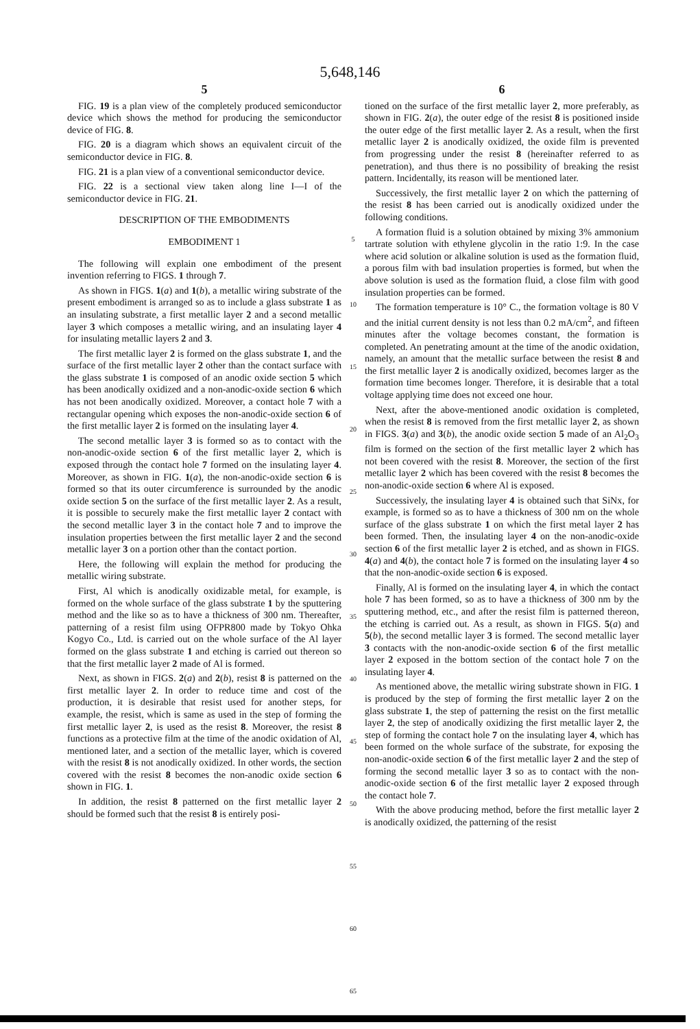5,648,146
5
FIG. 19 is a plan view of the completely produced semiconductor device which shows the method for producing the semiconductor device of FIG. 8.
FIG. 20 is a diagram which shows an equivalent circuit of the semiconductor device in FIG. 8.
FIG. 21 is a plan view of a conventional semiconductor device.
FIG. 22 is a sectional view taken along line I—I of the semiconductor device in FIG. 21.
DESCRIPTION OF THE EMBODIMENTS
EMBODIMENT 1
The following will explain one embodiment of the present invention referring to FIGS. 1 through 7.
As shown in FIGS. 1(a) and 1(b), a metallic wiring substrate of the present embodiment is arranged so as to include a glass substrate 1 as an insulating substrate, a first metallic layer 2 and a second metallic layer 3 which composes a metallic wiring, and an insulating layer 4 for insulating metallic layers 2 and 3.
The first metallic layer 2 is formed on the glass substrate 1, and the surface of the first metallic layer 2 other than the contact surface with the glass substrate 1 is composed of an anodic oxide section 5 which has been anodically oxidized and a non-anodic-oxide section 6 which has not been anodically oxidized. Moreover, a contact hole 7 with a rectangular opening which exposes the non-anodic-oxide section 6 of the first metallic layer 2 is formed on the insulating layer 4.
The second metallic layer 3 is formed so as to contact with the non-anodic-oxide section 6 of the first metallic layer 2, which is exposed through the contact hole 7 formed on the insulating layer 4. Moreover, as shown in FIG. 1(a), the non-anodic-oxide section 6 is formed so that its outer circumference is surrounded by the anodic oxide section 5 on the surface of the first metallic layer 2. As a result, it is possible to securely make the first metallic layer 2 contact with the second metallic layer 3 in the contact hole 7 and to improve the insulation properties between the first metallic layer 2 and the second metallic layer 3 on a portion other than the contact portion.
Here, the following will explain the method for producing the metallic wiring substrate.
First, Al which is anodically oxidizable metal, for example, is formed on the whole surface of the glass substrate 1 by the sputtering method and the like so as to have a thickness of 300 nm. Thereafter, patterning of a resist film using OFPR800 made by Tokyo Ohka Kogyo Co., Ltd. is carried out on the whole surface of the Al layer formed on the glass substrate 1 and etching is carried out thereon so that the first metallic layer 2 made of Al is formed.
Next, as shown in FIGS. 2(a) and 2(b), resist 8 is patterned on the first metallic layer 2. In order to reduce time and cost of the production, it is desirable that resist used for another steps, for example, the resist, which is same as used in the step of forming the first metallic layer 2, is used as the resist 8. Moreover, the resist 8 functions as a protective film at the time of the anodic oxidation of Al, mentioned later, and a section of the metallic layer, which is covered with the resist 8 is not anodically oxidized. In other words, the section covered with the resist 8 becomes the non-anodic oxide section 6 shown in FIG. 1.
In addition, the resist 8 patterned on the first metallic layer 2 should be formed such that the resist 8 is entirely posi-
5
10
15
20
25
30
35
40
45
50
55
60
65
6
tioned on the surface of the first metallic layer 2, more preferably, as shown in FIG. 2(a), the outer edge of the resist 8 is positioned inside the outer edge of the first metallic layer 2. As a result, when the first metallic layer 2 is anodically oxidized, the oxide film is prevented from progressing under the resist 8 (hereinafter referred to as penetration), and thus there is no possibility of breaking the resist pattern. Incidentally, its reason will be mentioned later.
Successively, the first metallic layer 2 on which the patterning of the resist 8 has been carried out is anodically oxidized under the following conditions.
A formation fluid is a solution obtained by mixing 3% ammonium tartrate solution with ethylene glycolin in the ratio 1:9. In the case where acid solution or alkaline solution is used as the formation fluid, a porous film with bad insulation properties is formed, but when the above solution is used as the formation fluid, a close film with good insulation properties can be formed.
The formation temperature is 10° C., the formation voltage is 80 V and the initial current density is not less than 0.2 mA/cm<sup>2</sup>, and fifteen minutes after the voltage becomes constant, the formation is completed. An penetrating amount at the time of the anodic oxidation, namely, an amount that the metallic surface between the resist 8 and the first metallic layer 2 is anodically oxidized, becomes larger as the formation time becomes longer. Therefore, it is desirable that a total voltage applying time does not exceed one hour.
Next, after the above-mentioned anodic oxidation is completed, when the resist 8 is removed from the first metallic layer 2, as shown in FIGS. 3(a) and 3(b), the anodic oxide section 5 made of an Al<sub>2</sub>O<sub>3</sub> film is formed on the section of the first metallic layer 2 which has not been covered with the resist 8. Moreover, the section of the first metallic layer 2 which has been covered with the resist 8 becomes the non-anodic-oxide section 6 where Al is exposed.
Successively, the insulating layer 4 is obtained such that SiNx, for example, is formed so as to have a thickness of 300 nm on the whole surface of the glass substrate 1 on which the first metal layer 2 has been formed. Then, the insulating layer 4 on the non-anodic-oxide section 6 of the first metallic layer 2 is etched, and as shown in FIGS. 4(a) and 4(b), the contact hole 7 is formed on the insulating layer 4 so that the non-anodic-oxide section 6 is exposed.
Finally, Al is formed on the insulating layer 4, in which the contact hole 7 has been formed, so as to have a thickness of 300 nm by the sputtering method, etc., and after the resist film is patterned thereon, the etching is carried out. As a result, as shown in FIGS. 5(a) and 5(b), the second metallic layer 3 is formed. The second metallic layer 3 contacts with the non-anodic-oxide section 6 of the first metallic layer 2 exposed in the bottom section of the contact hole 7 on the insulating layer 4.
As mentioned above, the metallic wiring substrate shown in FIG. 1 is produced by the step of forming the first metallic layer 2 on the glass substrate 1, the step of patterning the resist on the first metallic layer 2, the step of anodically oxidizing the first metallic layer 2, the step of forming the contact hole 7 on the insulating layer 4, which has been formed on the whole surface of the substrate, for exposing the non-anodic-oxide section 6 of the first metallic layer 2 and the step of forming the second metallic layer 3 so as to contact with the non-anodic-oxide section 6 of the first metallic layer 2 exposed through the contact hole 7.
With the above producing method, before the first metallic layer 2 is anodically oxidized, the patterning of the resist